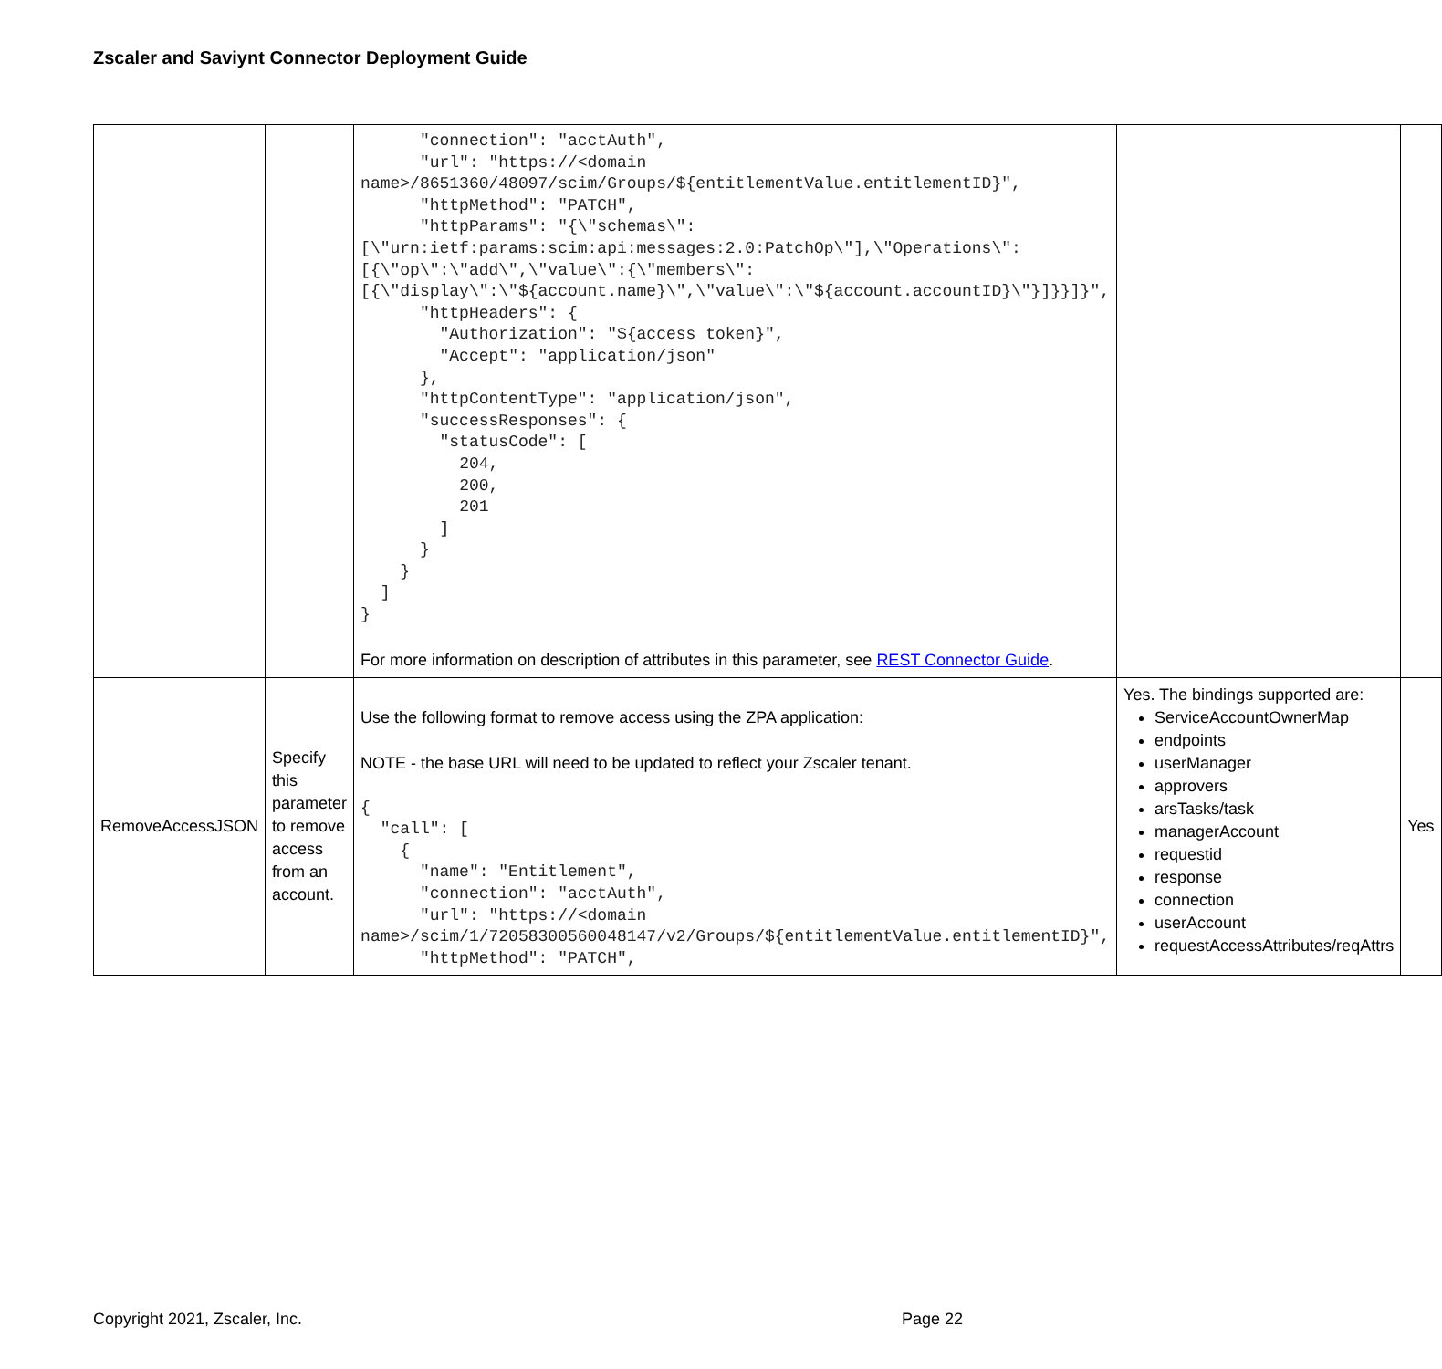Zscaler and Saviynt Connector Deployment Guide
| | | "connection": "acctAuth", "url": "https://<domain name>/8651360/48097/scim/Groups/${entitlementValue.entitlementID}", "httpMethod": "PATCH", "httpParams": "{\"schemas\":[\"urn:ietf:params:scim:api:messages:2.0:PatchOp\"],\"Operations\":[{\"op\":\"add\",\"value\":{\"members\":[{\"display\":\"${account.name}\",\"value\":\"${account.accountID}\"}]}}]}", "httpHeaders": { "Authorization": "${access_token}", "Accept": "application/json" }, "httpContentType": "application/json", "successResponses": { "statusCode": [ 204, 200, 201 ] } } ] } For more information on description of attributes in this parameter, see REST Connector Guide . | | |
| RemoveAccessJSON | Specify this parameter to remove access from an account. | Use the following format to remove access using the ZPA application: NOTE - the base URL will need to be updated to reflect your Zscaler tenant. { "call": [ { "name": "Entitlement", "connection": "acctAuth", "url": "https://<domain name>/scim/1/72058300560048147/v2/Groups/${entitlementValue.entitlementID}", "httpMethod": "PATCH", | Yes. The bindings supported are: ServiceAccountOwnerMap endpoints userManager approvers arsTasks/task managerAccount requestid response connection userAccount requestAccessAttributes/reqAttrs | Yes |
Copyright 2021, Zscaler, Inc. Page 22